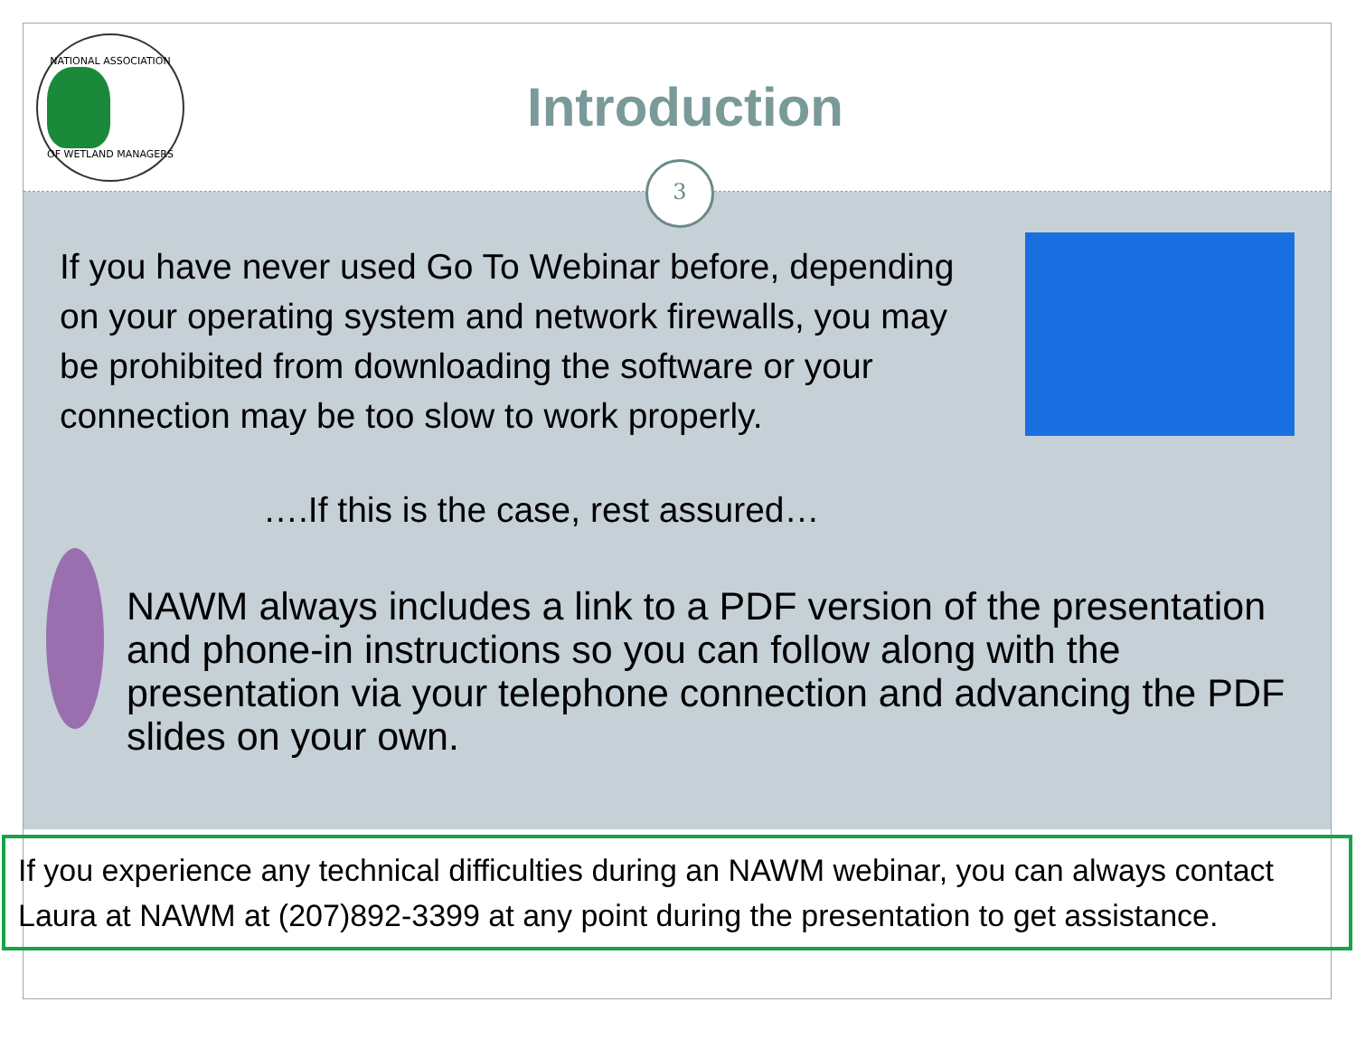NATIONAL ASSOCIATION
OF WETLAND MANAGERS
Introduction
3
If you have never used Go To Webinar before, depending on your operating system and network firewalls, you may be prohibited from downloading the software or your connection may be too slow to work properly.
….If this is the case, rest assured…
NAWM always includes a link to a PDF version of the presentation and phone-in instructions so you can follow along with the presentation via your telephone connection and advancing the PDF slides on your own.
If you experience any technical difficulties during an NAWM webinar, you can always contact Laura at NAWM at (207)892-3399 at any point during the presentation to get assistance.